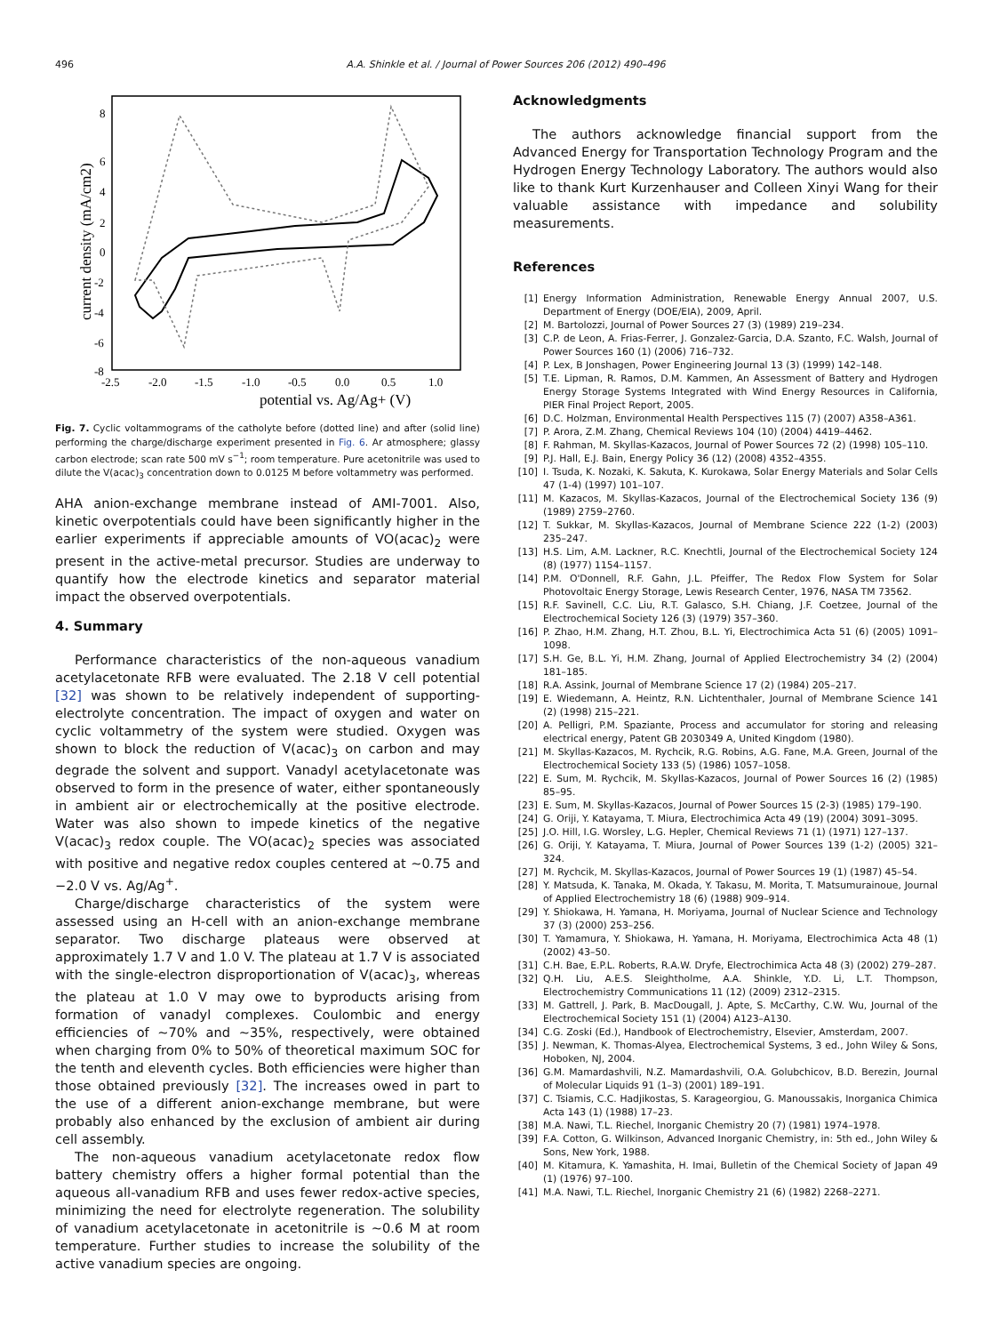496 A.A. Shinkle et al. / Journal of Power Sources 206 (2012) 490–496
potential vs. Ag/Ag+ (V)
current density (mA/cm2)
8
6
4
2
0
-2
-4
-6
-8
-2.5
-2.0
-1.5
-1.0
-0.5
0.0
0.5
1.0
Fig. 7. Cyclic voltammograms of the catholyte before (dotted line) and after (solid line) performing the charge/discharge experiment presented in Fig. 6. Ar atmosphere; glassy carbon electrode; scan rate 500 mV s<sup>−1</sup>; room temperature. Pure acetonitrile was used to dilute the V(acac)<sub>3</sub> concentration down to 0.0125 M before voltammetry was performed.
AHA anion-exchange membrane instead of AMI-7001. Also, kinetic overpotentials could have been significantly higher in the earlier experiments if appreciable amounts of VO(acac)<sub>2</sub> were present in the active-metal precursor. Studies are underway to quantify how the electrode kinetics and separator material impact the observed overpotentials.
4. Summary
Performance characteristics of the non-aqueous vanadium acetylacetonate RFB were evaluated. The 2.18 V cell potential [32] was shown to be relatively independent of supporting-electrolyte concentration. The impact of oxygen and water on cyclic voltammetry of the system were studied. Oxygen was shown to block the reduction of V(acac)<sub>3</sub> on carbon and may degrade the solvent and support. Vanadyl acetylacetonate was observed to form in the presence of water, either spontaneously in ambient air or electrochemically at the positive electrode. Water was also shown to impede kinetics of the negative V(acac)<sub>3</sub> redox couple. The VO(acac)<sub>2</sub> species was associated with positive and negative redox couples centered at ∼0.75 and −2.0 V vs. Ag/Ag<sup>+</sup>.
Charge/discharge characteristics of the system were assessed using an H-cell with an anion-exchange membrane separator. Two discharge plateaus were observed at approximately 1.7 V and 1.0 V. The plateau at 1.7 V is associated with the single-electron disproportionation of V(acac)<sub>3</sub>, whereas the plateau at 1.0 V may owe to byproducts arising from formation of vanadyl complexes. Coulombic and energy efficiencies of ∼70% and ∼35%, respectively, were obtained when charging from 0% to 50% of theoretical maximum SOC for the tenth and eleventh cycles. Both efficiencies were higher than those obtained previously [32]. The increases owed in part to the use of a different anion-exchange membrane, but were probably also enhanced by the exclusion of ambient air during cell assembly.
The non-aqueous vanadium acetylacetonate redox flow battery chemistry offers a higher formal potential than the aqueous all-vanadium RFB and uses fewer redox-active species, minimizing the need for electrolyte regeneration. The solubility of vanadium acetylacetonate in acetonitrile is ∼0.6 M at room temperature. Further studies to increase the solubility of the active vanadium species are ongoing.
Acknowledgments
The authors acknowledge financial support from the Advanced Energy for Transportation Technology Program and the Hydrogen Energy Technology Laboratory. The authors would also like to thank Kurt Kurzenhauser and Colleen Xinyi Wang for their valuable assistance with impedance and solubility measurements.
References
[1] Energy Information Administration, Renewable Energy Annual 2007, U.S. Department of Energy (DOE/EIA), 2009, April.
[2] M. Bartolozzi, Journal of Power Sources 27 (3) (1989) 219–234.
[3] C.P. de Leon, A. Frias-Ferrer, J. Gonzalez-Garcia, D.A. Szanto, F.C. Walsh, Journal of Power Sources 160 (1) (2006) 716–732.
[4] P. Lex, B Jonshagen, Power Engineering Journal 13 (3) (1999) 142–148.
[5] T.E. Lipman, R. Ramos, D.M. Kammen, An Assessment of Battery and Hydrogen Energy Storage Systems Integrated with Wind Energy Resources in California, PIER Final Project Report, 2005.
[6] D.C. Holzman, Environmental Health Perspectives 115 (7) (2007) A358–A361.
[7] P. Arora, Z.M. Zhang, Chemical Reviews 104 (10) (2004) 4419–4462.
[8] F. Rahman, M. Skyllas-Kazacos, Journal of Power Sources 72 (2) (1998) 105–110.
[9] P.J. Hall, E.J. Bain, Energy Policy 36 (12) (2008) 4352–4355.
[10] I. Tsuda, K. Nozaki, K. Sakuta, K. Kurokawa, Solar Energy Materials and Solar Cells 47 (1-4) (1997) 101–107.
[11] M. Kazacos, M. Skyllas-Kazacos, Journal of the Electrochemical Society 136 (9) (1989) 2759–2760.
[12] T. Sukkar, M. Skyllas-Kazacos, Journal of Membrane Science 222 (1-2) (2003) 235–247.
[13] H.S. Lim, A.M. Lackner, R.C. Knechtli, Journal of the Electrochemical Society 124 (8) (1977) 1154–1157.
[14] P.M. O'Donnell, R.F. Gahn, J.L. Pfeiffer, The Redox Flow System for Solar Photovoltaic Energy Storage, Lewis Research Center, 1976, NASA TM 73562.
[15] R.F. Savinell, C.C. Liu, R.T. Galasco, S.H. Chiang, J.F. Coetzee, Journal of the Electrochemical Society 126 (3) (1979) 357–360.
[16] P. Zhao, H.M. Zhang, H.T. Zhou, B.L. Yi, Electrochimica Acta 51 (6) (2005) 1091–1098.
[17] S.H. Ge, B.L. Yi, H.M. Zhang, Journal of Applied Electrochemistry 34 (2) (2004) 181–185.
[18] R.A. Assink, Journal of Membrane Science 17 (2) (1984) 205–217.
[19] E. Wiedemann, A. Heintz, R.N. Lichtenthaler, Journal of Membrane Science 141 (2) (1998) 215–221.
[20] A. Pelligri, P.M. Spaziante, Process and accumulator for storing and releasing electrical energy, Patent GB 2030349 A, United Kingdom (1980).
[21] M. Skyllas-Kazacos, M. Rychcik, R.G. Robins, A.G. Fane, M.A. Green, Journal of the Electrochemical Society 133 (5) (1986) 1057–1058.
[22] E. Sum, M. Rychcik, M. Skyllas-Kazacos, Journal of Power Sources 16 (2) (1985) 85–95.
[23] E. Sum, M. Skyllas-Kazacos, Journal of Power Sources 15 (2-3) (1985) 179–190.
[24] G. Oriji, Y. Katayama, T. Miura, Electrochimica Acta 49 (19) (2004) 3091–3095.
[25] J.O. Hill, I.G. Worsley, L.G. Hepler, Chemical Reviews 71 (1) (1971) 127–137.
[26] G. Oriji, Y. Katayama, T. Miura, Journal of Power Sources 139 (1-2) (2005) 321–324.
[27] M. Rychcik, M. Skyllas-Kazacos, Journal of Power Sources 19 (1) (1987) 45–54.
[28] Y. Matsuda, K. Tanaka, M. Okada, Y. Takasu, M. Morita, T. Matsumurainoue, Journal of Applied Electrochemistry 18 (6) (1988) 909–914.
[29] Y. Shiokawa, H. Yamana, H. Moriyama, Journal of Nuclear Science and Technology 37 (3) (2000) 253–256.
[30] T. Yamamura, Y. Shiokawa, H. Yamana, H. Moriyama, Electrochimica Acta 48 (1) (2002) 43–50.
[31] C.H. Bae, E.P.L. Roberts, R.A.W. Dryfe, Electrochimica Acta 48 (3) (2002) 279–287.
[32] Q.H. Liu, A.E.S. Sleightholme, A.A. Shinkle, Y.D. Li, L.T. Thompson, Electrochemistry Communications 11 (12) (2009) 2312–2315.
[33] M. Gattrell, J. Park, B. MacDougall, J. Apte, S. McCarthy, C.W. Wu, Journal of the Electrochemical Society 151 (1) (2004) A123–A130.
[34] C.G. Zoski (Ed.), Handbook of Electrochemistry, Elsevier, Amsterdam, 2007.
[35] J. Newman, K. Thomas-Alyea, Electrochemical Systems, 3 ed., John Wiley & Sons, Hoboken, NJ, 2004.
[36] G.M. Mamardashvili, N.Z. Mamardashvili, O.A. Golubchicov, B.D. Berezin, Journal of Molecular Liquids 91 (1–3) (2001) 189–191.
[37] C. Tsiamis, C.C. Hadjikostas, S. Karageorgiou, G. Manoussakis, Inorganica Chimica Acta 143 (1) (1988) 17–23.
[38] M.A. Nawi, T.L. Riechel, Inorganic Chemistry 20 (7) (1981) 1974–1978.
[39] F.A. Cotton, G. Wilkinson, Advanced Inorganic Chemistry, in: 5th ed., John Wiley & Sons, New York, 1988.
[40] M. Kitamura, K. Yamashita, H. Imai, Bulletin of the Chemical Society of Japan 49 (1) (1976) 97–100.
[41] M.A. Nawi, T.L. Riechel, Inorganic Chemistry 21 (6) (1982) 2268–2271.